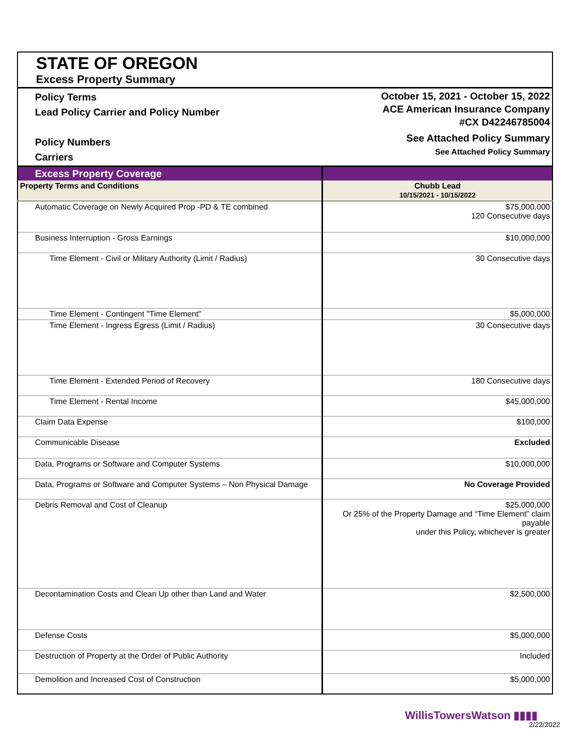| STATE OF OREGON Excess Property Summary | |
| Policy Terms Lead Policy Carrier and Policy Number Policy Numbers Carriers | October 15, 2021 - October 15, 2022 ACE American Insurance Company #CX D42246785004 See Attached Policy Summary See Attached Policy Summary |
| Excess Property Coverage | |
| Property Terms and Conditions | Chubb Lead 10/15/2021 - 10/15/2022 |
| Automatic Coverage on Newly Acquired Prop -PD & TE combined | $75,000,000 120 Consecutive days |
| Business Interruption - Gross Earnings | $10,000,000 |
| Time Element - Civil or Military Authority (Limit / Radius) | 30 Consecutive days |
| Time Element - Contingent "Time Element" | $5,000,000 |
| Time Element - Ingress Egress (Limit / Radius) | 30 Consecutive days |
| Time Element - Extended Period of Recovery | 180 Consecutive days |
| Time Element - Rental Income | $45,000,000 |
| Claim Data Expense | $100,000 |
| Communicable Disease | Excluded |
| Data, Programs or Software and Computer Systems | $10,000,000 |
| Data, Programs or Software and Computer Systems – Non Physical Damage | No Coverage Provided |
| Debris Removal and Cost of Cleanup | $25,000,000 Or 25% of the Property Damage and “Time Element” claim payable under this Policy, whichever is greater |
| Decontamination Costs and Clean Up other than Land and Water | $2,500,000 |
| Defense Costs | $5,000,000 |
| Destruction of Property at the Order of Public Authority | Included |
| Demolition and Increased Cost of Construction | $5,000,000 |
WillisTowersWatson ▮▮▮▮
2/22/2022